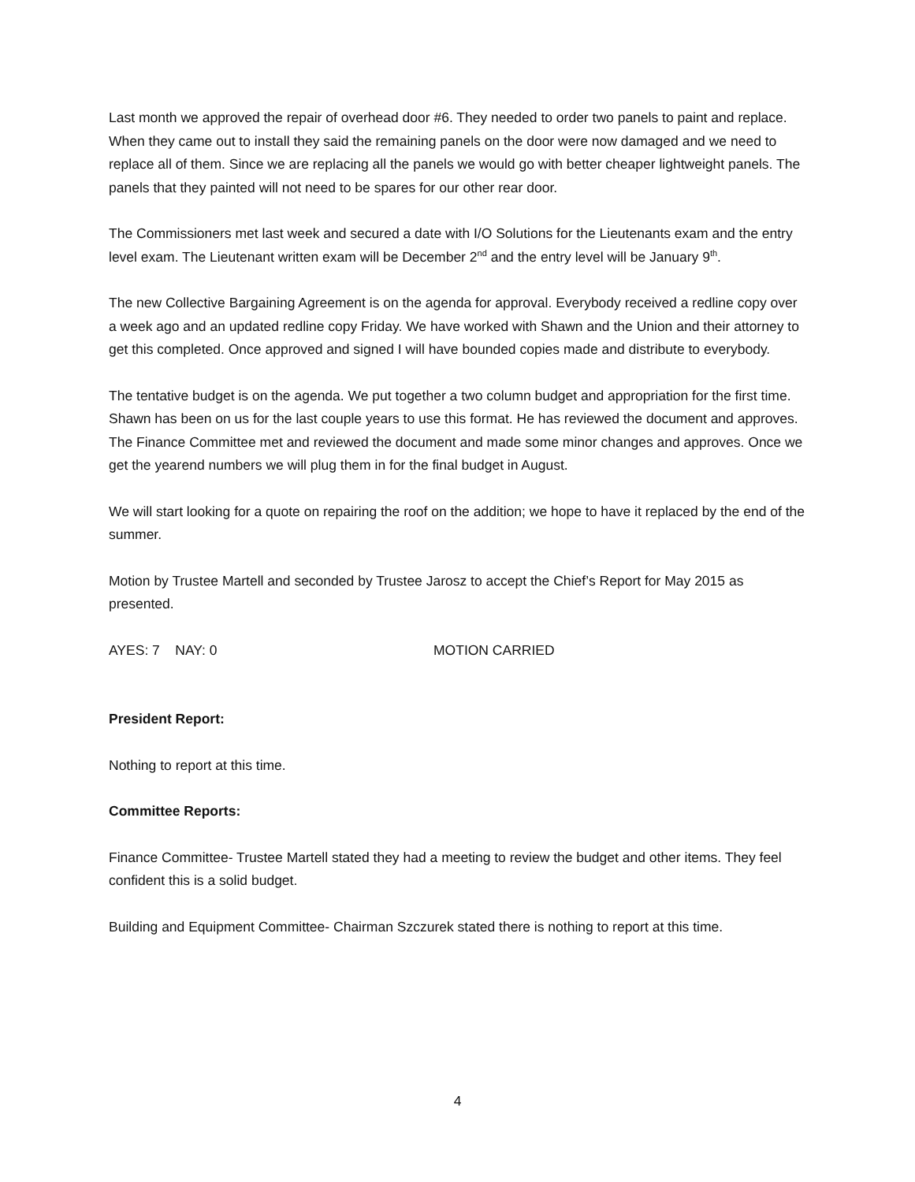Last month we approved the repair of overhead door #6. They needed to order two panels to paint and replace. When they came out to install they said the remaining panels on the door were now damaged and we need to replace all of them. Since we are replacing all the panels we would go with better cheaper lightweight panels. The panels that they painted will not need to be spares for our other rear door.
The Commissioners met last week and secured a date with I/O Solutions for the Lieutenants exam and the entry level exam. The Lieutenant written exam will be December 2<sup>nd</sup> and the entry level will be January 9<sup>th</sup>.
The new Collective Bargaining Agreement is on the agenda for approval. Everybody received a redline copy over a week ago and an updated redline copy Friday. We have worked with Shawn and the Union and their attorney to get this completed. Once approved and signed I will have bounded copies made and distribute to everybody.
The tentative budget is on the agenda. We put together a two column budget and appropriation for the first time. Shawn has been on us for the last couple years to use this format. He has reviewed the document and approves. The Finance Committee met and reviewed the document and made some minor changes and approves. Once we get the yearend numbers we will plug them in for the final budget in August.
We will start looking for a quote on repairing the roof on the addition; we hope to have it replaced by the end of the summer.
Motion by Trustee Martell and seconded by Trustee Jarosz to accept the Chief’s Report for May 2015 as presented.
AYES: 7 NAY: 0 MOTION CARRIED
President Report:
Nothing to report at this time.
Committee Reports:
Finance Committee- Trustee Martell stated they had a meeting to review the budget and other items. They feel confident this is a solid budget.
Building and Equipment Committee- Chairman Szczurek stated there is nothing to report at this time.
4